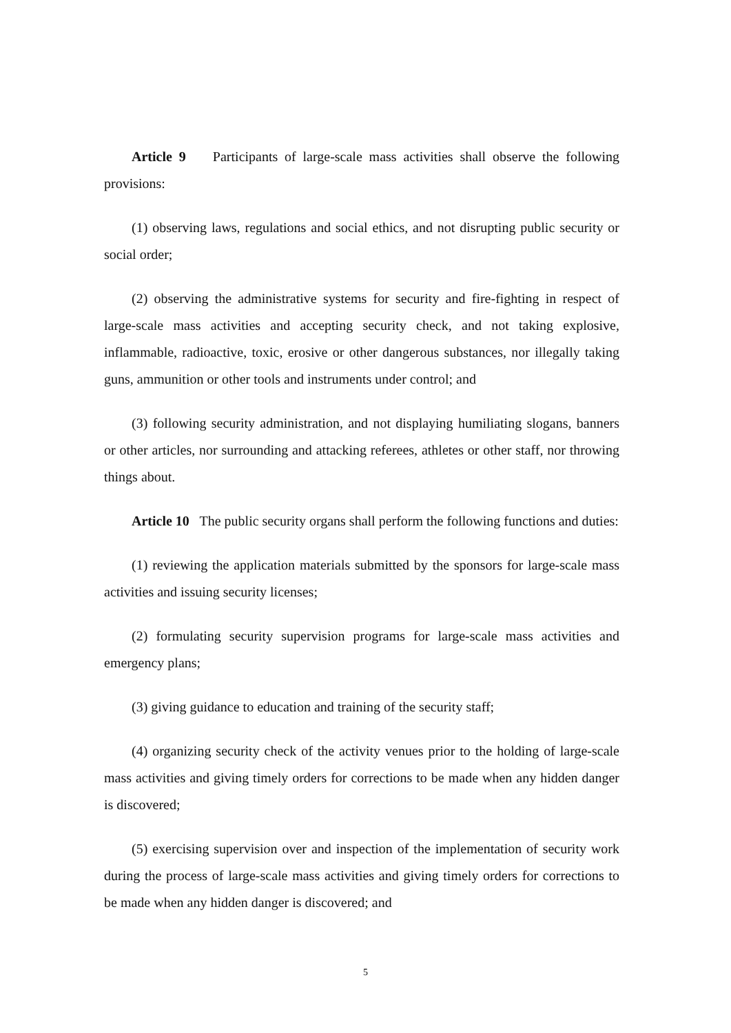Article 9 Participants of large-scale mass activities shall observe the following provisions:
(1) observing laws, regulations and social ethics, and not disrupting public security or social order;
(2) observing the administrative systems for security and fire-fighting in respect of large-scale mass activities and accepting security check, and not taking explosive, inflammable, radioactive, toxic, erosive or other dangerous substances, nor illegally taking guns, ammunition or other tools and instruments under control; and
(3) following security administration, and not displaying humiliating slogans, banners or other articles, nor surrounding and attacking referees, athletes or other staff, nor throwing things about.
Article 10 The public security organs shall perform the following functions and duties:
(1) reviewing the application materials submitted by the sponsors for large-scale mass activities and issuing security licenses;
(2) formulating security supervision programs for large-scale mass activities and emergency plans;
(3) giving guidance to education and training of the security staff;
(4) organizing security check of the activity venues prior to the holding of large-scale mass activities and giving timely orders for corrections to be made when any hidden danger is discovered;
(5) exercising supervision over and inspection of the implementation of security work during the process of large-scale mass activities and giving timely orders for corrections to be made when any hidden danger is discovered; and
5